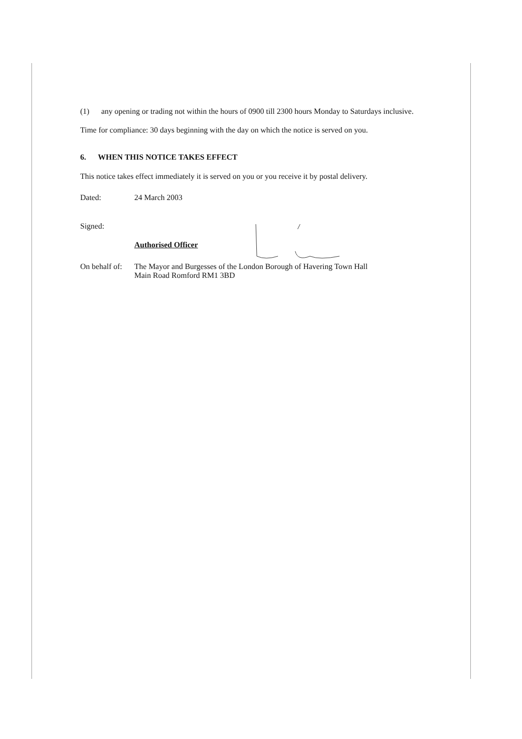(1) any opening or trading not within the hours of 0900 till 2300 hours Monday to Saturdays inclusive.
Time for compliance: 30 days beginning with the day on which the notice is served on you.
6. WHEN THIS NOTICE TAKES EFFECT
This notice takes effect immediately it is served on you or you receive it by postal delivery.
Dated: 24 March 2003
Signed:
Authorised Officer
On behalf of:
The Mayor and Burgesses of the London Borough of Havering Town Hall
Main Road Romford RM1 3BD